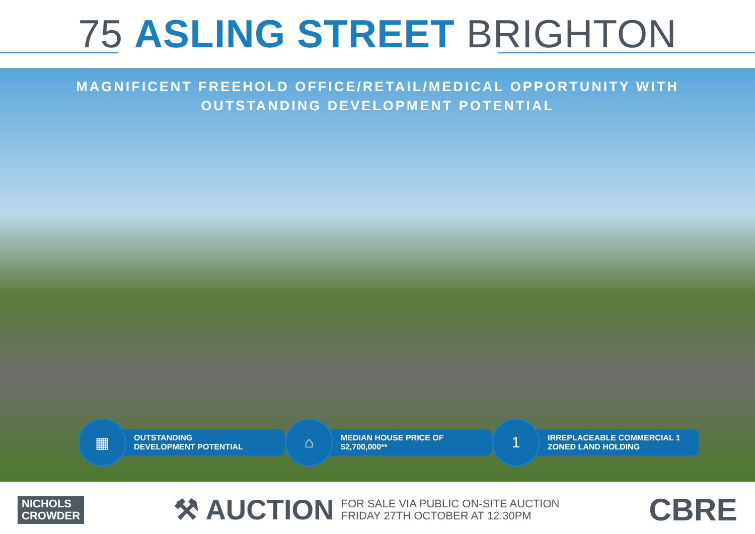75 ASLING STREET BRIGHTON
MAGNIFICENT FREEHOLD OFFICE/RETAIL/MEDICAL OPPORTUNITY WITH
OUTSTANDING DEVELOPMENT POTENTIAL
▦
OUTSTANDING
DEVELOPMENT POTENTIAL
⌂
MEDIAN HOUSE PRICE OF
$2,700,000**
1
IRREPLACEABLE COMMERCIAL 1
ZONED LAND HOLDING
NICHOLS
CROWDER
⚒ AUCTION FOR SALE VIA PUBLIC ON-SITE AUCTION
FRIDAY 27TH OCTOBER AT 12.30PM
CBRE